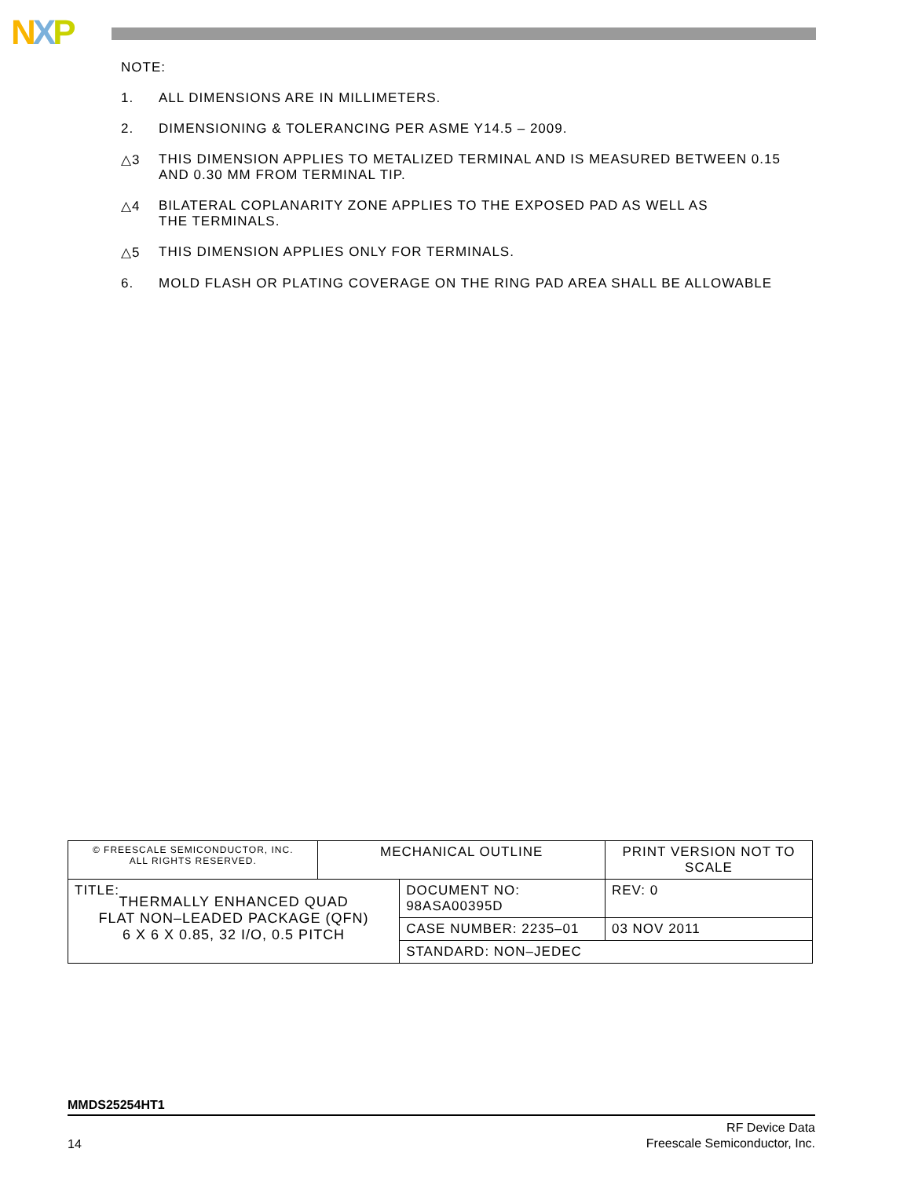NXP
NOTE:
1. ALL DIMENSIONS ARE IN MILLIMETERS.
2. DIMENSIONING & TOLERANCING PER ASME Y14.5 – 2009.
△3 THIS DIMENSION APPLIES TO METALIZED TERMINAL AND IS MEASURED BETWEEN 0.15
AND 0.30 MM FROM TERMINAL TIP.
△4 BILATERAL COPLANARITY ZONE APPLIES TO THE EXPOSED PAD AS WELL AS
THE TERMINALS.
△5 THIS DIMENSION APPLIES ONLY FOR TERMINALS.
6. MOLD FLASH OR PLATING COVERAGE ON THE RING PAD AREA SHALL BE ALLOWABLE
| © FREESCALE SEMICONDUCTOR, INC. ALL RIGHTS RESERVED. | MECHANICAL OUTLINE | | PRINT VERSION NOT TO SCALE | |
| TITLE: THERMALLY ENHANCED QUAD FLAT NON–LEADED PACKAGE (QFN) 6 X 6 X 0.85, 32 I/O, 0.5 PITCH | | DOCUMENT NO: 98ASA00395D | | REV: 0 |
| | | CASE NUMBER: 2235–01 | | 03 NOV 2011 |
| | | STANDARD: NON–JEDEC | | |
MMDS25254HT1
14
RF Device Data
Freescale Semiconductor, Inc.